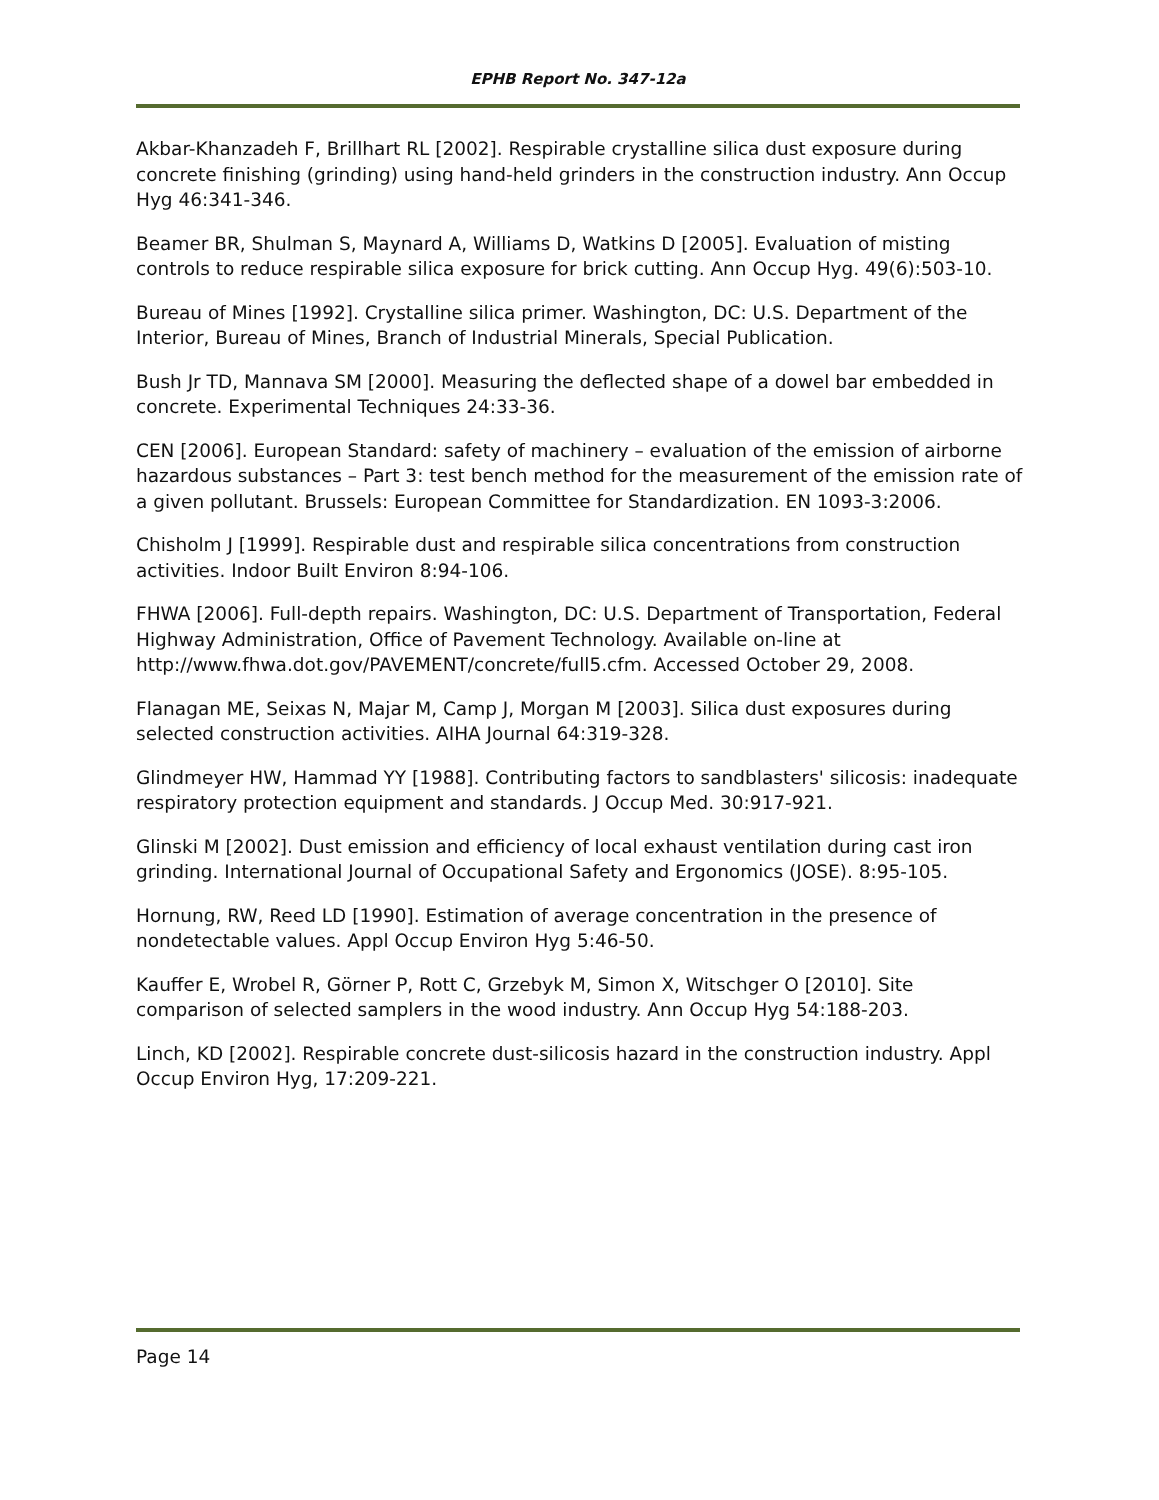EPHB Report No. 347-12a
Akbar-Khanzadeh F, Brillhart RL [2002]. Respirable crystalline silica dust exposure during concrete finishing (grinding) using hand-held grinders in the construction industry. Ann Occup Hyg 46:341-346.
Beamer BR, Shulman S, Maynard A, Williams D, Watkins D [2005]. Evaluation of misting controls to reduce respirable silica exposure for brick cutting. Ann Occup Hyg. 49(6):503-10.
Bureau of Mines [1992]. Crystalline silica primer. Washington, DC: U.S. Department of the Interior, Bureau of Mines, Branch of Industrial Minerals, Special Publication.
Bush Jr TD, Mannava SM [2000]. Measuring the deflected shape of a dowel bar embedded in concrete. Experimental Techniques 24:33-36.
CEN [2006]. European Standard: safety of machinery – evaluation of the emission of airborne hazardous substances – Part 3: test bench method for the measurement of the emission rate of a given pollutant. Brussels: European Committee for Standardization. EN 1093-3:2006.
Chisholm J [1999]. Respirable dust and respirable silica concentrations from construction activities. Indoor Built Environ 8:94-106.
FHWA [2006]. Full-depth repairs. Washington, DC: U.S. Department of Transportation, Federal Highway Administration, Office of Pavement Technology. Available on-line at http://www.fhwa.dot.gov/PAVEMENT/concrete/full5.cfm. Accessed October 29, 2008.
Flanagan ME, Seixas N, Majar M, Camp J, Morgan M [2003]. Silica dust exposures during selected construction activities. AIHA Journal 64:319-328.
Glindmeyer HW, Hammad YY [1988]. Contributing factors to sandblasters' silicosis: inadequate respiratory protection equipment and standards. J Occup Med. 30:917-921.
Glinski M [2002]. Dust emission and efficiency of local exhaust ventilation during cast iron grinding. International Journal of Occupational Safety and Ergonomics (JOSE). 8:95-105.
Hornung, RW, Reed LD [1990]. Estimation of average concentration in the presence of nondetectable values. Appl Occup Environ Hyg 5:46-50.
Kauffer E, Wrobel R, Görner P, Rott C, Grzebyk M, Simon X, Witschger O [2010]. Site comparison of selected samplers in the wood industry. Ann Occup Hyg 54:188-203.
Linch, KD [2002]. Respirable concrete dust-silicosis hazard in the construction industry. Appl Occup Environ Hyg, 17:209-221.
Page 14